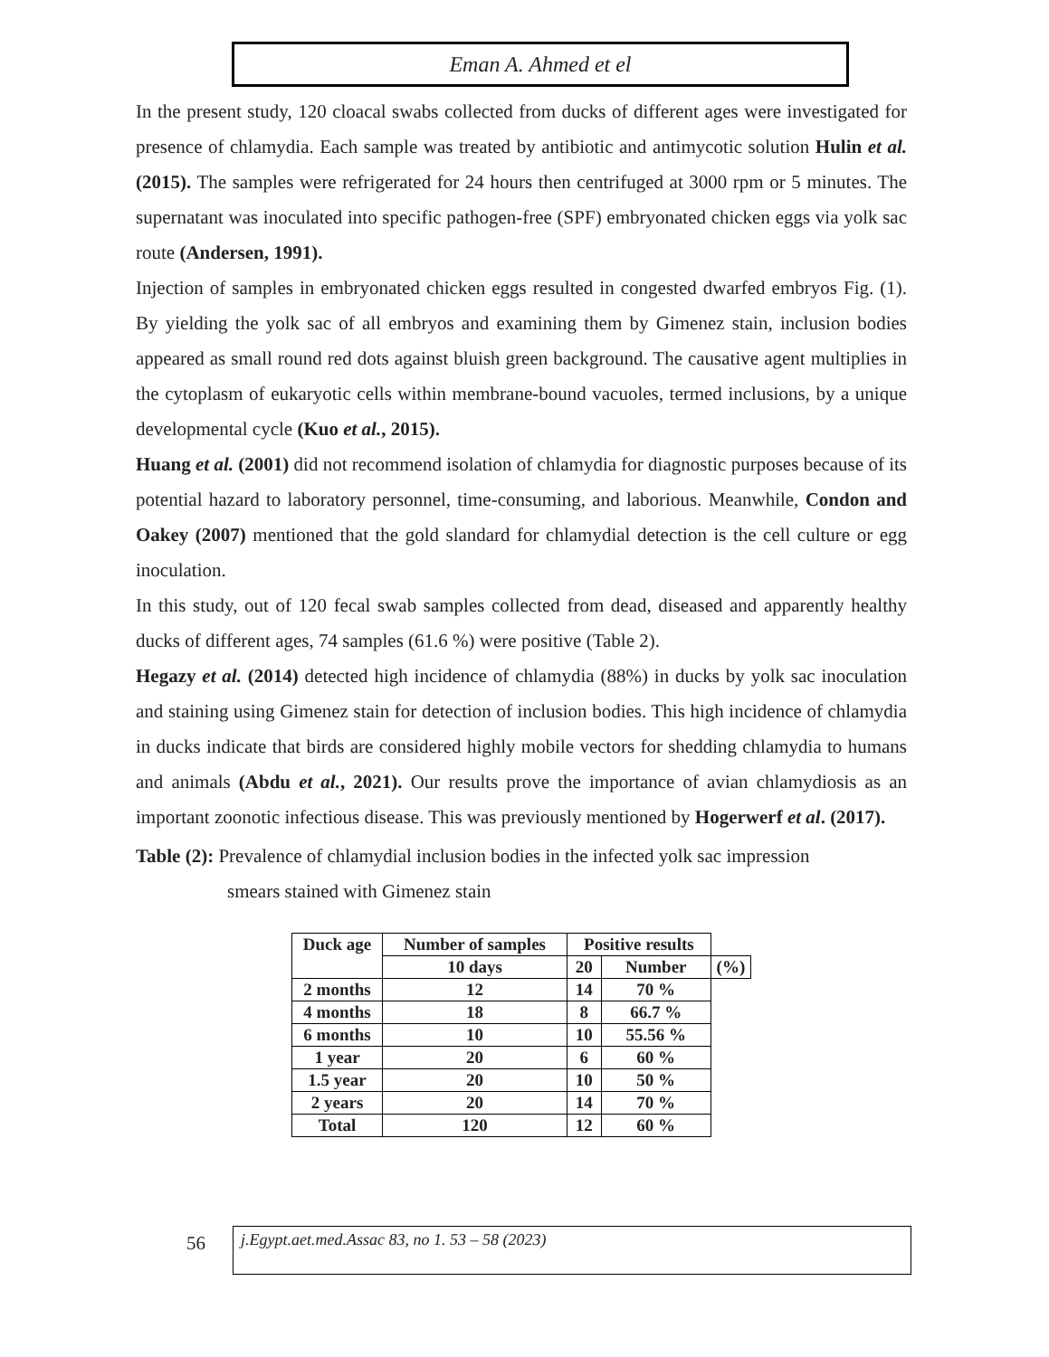Eman A. Ahmed et el
In the present study, 120 cloacal swabs collected from ducks of different ages were investigated for presence of chlamydia. Each sample was treated by antibiotic and antimycotic solution Hulin et al. (2015). The samples were refrigerated for 24 hours then centrifuged at 3000 rpm or 5 minutes. The supernatant was inoculated into specific pathogen-free (SPF) embryonated chicken eggs via yolk sac route (Andersen, 1991).
Injection of samples in embryonated chicken eggs resulted in congested dwarfed embryos Fig. (1). By yielding the yolk sac of all embryos and examining them by Gimenez stain, inclusion bodies appeared as small round red dots against bluish green background. The causative agent multiplies in the cytoplasm of eukaryotic cells within membrane-bound vacuoles, termed inclusions, by a unique developmental cycle (Kuo et al., 2015).
Huang et al. (2001) did not recommend isolation of chlamydia for diagnostic purposes because of its potential hazard to laboratory personnel, time-consuming, and laborious. Meanwhile, Condon and Oakey (2007) mentioned that the gold slandard for chlamydial detection is the cell culture or egg inoculation.
In this study, out of 120 fecal swab samples collected from dead, diseased and apparently healthy ducks of different ages, 74 samples (61.6 %) were positive (Table 2).
Hegazy et al. (2014) detected high incidence of chlamydia (88%) in ducks by yolk sac inoculation and staining using Gimenez stain for detection of inclusion bodies. This high incidence of chlamydia in ducks indicate that birds are considered highly mobile vectors for shedding chlamydia to humans and animals (Abdu et al., 2021). Our results prove the importance of avian chlamydiosis as an important zoonotic infectious disease. This was previously mentioned by Hogerwerf et al. (2017).
Table (2): Prevalence of chlamydial inclusion bodies in the infected yolk sac impression
smears stained with Gimenez stain
| Duck age | Number of samples | Positive results | | |
| | 10 days | 20 | Number | (%) |
| 2 months | 12 | 14 | 70 % | |
| 4 months | 18 | 8 | 66.7 % | |
| 6 months | 10 | 10 | 55.56 % | |
| 1 year | 20 | 6 | 60 % | |
| 1.5 year | 20 | 10 | 50 % | |
| 2 years | 20 | 14 | 70 % | |
| Total | 120 | 12 | 60 % | |
56 j.Egypt.aet.med.Assac 83, no 1. 53 – 58 (2023)